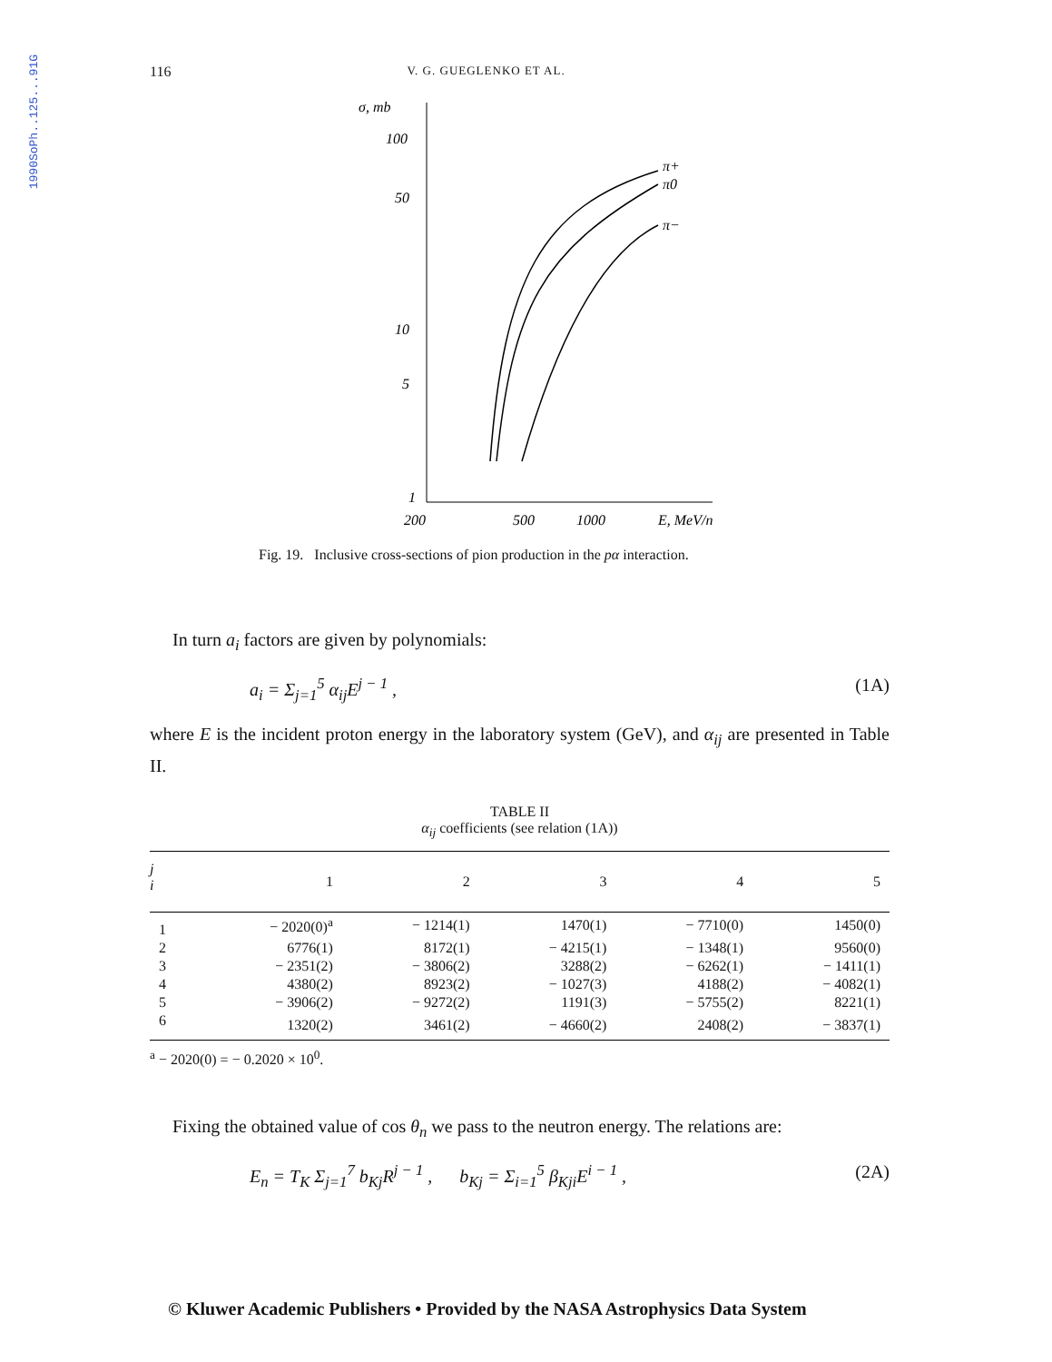1990SoPh..125...91G
116 V. G. GUEGLENKO ET AL.
σ, mb
100
50
10
5
1
200
500
1000
E, MeV/n
π+
π0
π−
Fig. 19. Inclusive cross-sections of pion production in the pα interaction.
In turn a<sub>i</sub> factors are given by polynomials:
a<sub>i</sub> = Σ<sub>j=1</sub><sup>5</sup> α<sub>ij</sub>E<sup>j − 1</sup> , (1A)
where E is the incident proton energy in the laboratory system (GeV), and α<sub>ij</sub> are presented in Table II.
TABLE II
α<sub>ij</sub> coefficients (see relation (1A))
| j i | 1 | 2 | 3 | 4 | 5 |
| --- | --- | --- | --- | --- | --- |
| 1 | − 2020(0)<sup>a</sup> | − 1214(1) | 1470(1) | − 7710(0) | 1450(0) |
| 2 | 6776(1) | 8172(1) | − 4215(1) | − 1348(1) | 9560(0) |
| 3 | − 2351(2) | − 3806(2) | 3288(2) | − 6262(1) | − 1411(1) |
| 4 | 4380(2) | 8923(2) | − 1027(3) | 4188(2) | − 4082(1) |
| 5 | − 3906(2) | − 9272(2) | 1191(3) | − 5755(2) | 8221(1) |
| 6 | 1320(2) | 3461(2) | − 4660(2) | 2408(2) | − 3837(1) |
<sup>a</sup> − 2020(0) = − 0.2020 × 10<sup>0</sup>.
Fixing the obtained value of cos θ<sub>n</sub> we pass to the neutron energy. The relations are:
E<sub>n</sub> = T<sub>K</sub> Σ<sub>j=1</sub><sup>7</sup> b<sub>Kj</sub>R<sup>j − 1</sup> , b<sub>Kj</sub> = Σ<sub>i=1</sub><sup>5</sup> β<sub>Kji</sub>E<sup>i − 1</sup> , (2A)
© Kluwer Academic Publishers • Provided by the NASA Astrophysics Data System